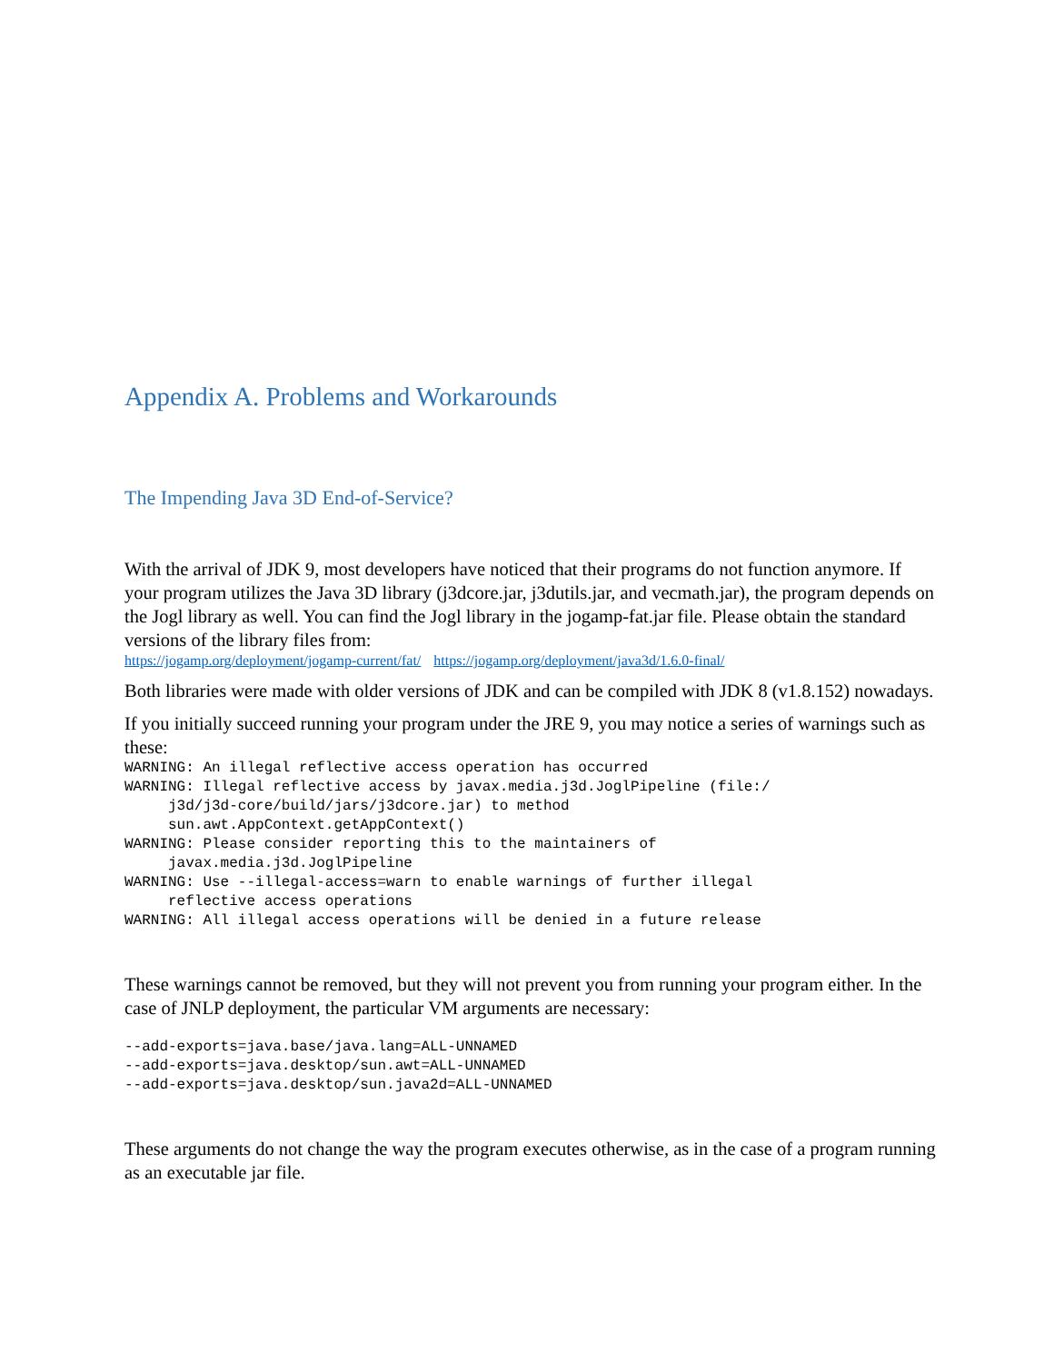Appendix A. Problems and Workarounds
The Impending Java 3D End-of-Service?
With the arrival of JDK 9, most developers have noticed that their programs do not function anymore. If your program utilizes the Java 3D library (j3dcore.jar, j3dutils.jar, and vecmath.jar), the program depends on the Jogl library as well. You can find the Jogl library in the jogamp-fat.jar file. Please obtain the standard versions of the library files from:
https://jogamp.org/deployment/jogamp-current/fat/ https://jogamp.org/deployment/java3d/1.6.0-final/
Both libraries were made with older versions of JDK and can be compiled with JDK 8 (v1.8.152) nowadays.
If you initially succeed running your program under the JRE 9, you may notice a series of warnings such as these:
WARNING: An illegal reflective access operation has occurred
WARNING: Illegal reflective access by javax.media.j3d.JoglPipeline (file:/
     j3d/j3d-core/build/jars/j3dcore.jar) to method
     sun.awt.AppContext.getAppContext()
WARNING: Please consider reporting this to the maintainers of
     javax.media.j3d.JoglPipeline
WARNING: Use --illegal-access=warn to enable warnings of further illegal
     reflective access operations
WARNING: All illegal access operations will be denied in a future release
These warnings cannot be removed, but they will not prevent you from running your program either. In the case of JNLP deployment, the particular VM arguments are necessary:
--add-exports=java.base/java.lang=ALL-UNNAMED
--add-exports=java.desktop/sun.awt=ALL-UNNAMED
--add-exports=java.desktop/sun.java2d=ALL-UNNAMED
These arguments do not change the way the program executes otherwise, as in the case of a program running as an executable jar file.